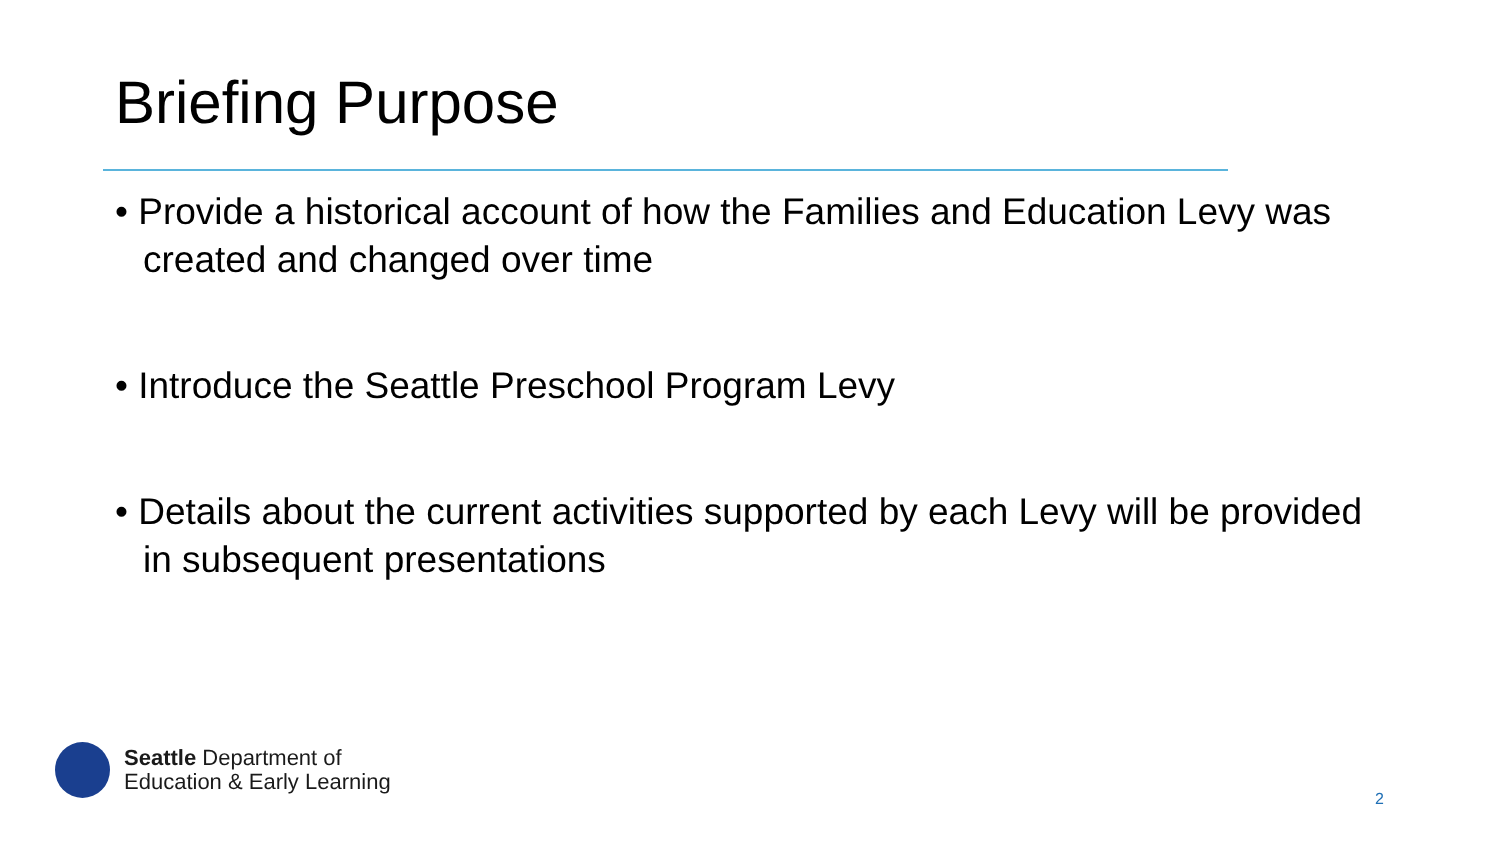Briefing Purpose
• Provide a historical account of how the Families and Education Levy was created and changed over time
• Introduce the Seattle Preschool Program Levy
• Details about the current activities supported by each Levy will be provided in subsequent presentations
Seattle Department of
Education & Early Learning
2